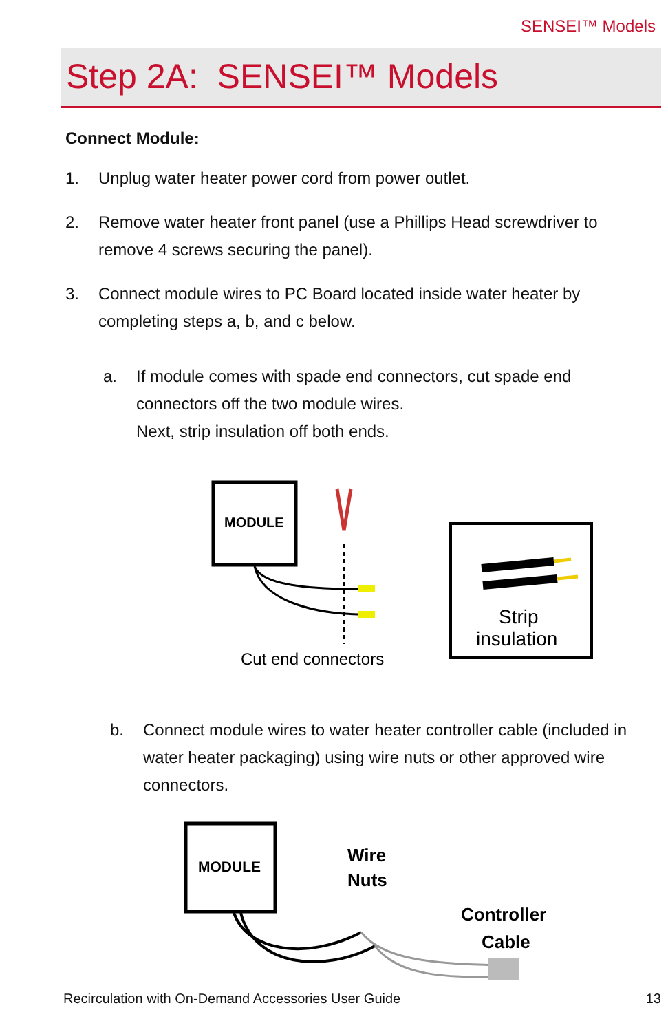SENSEI™ Models
Step 2A: SENSEI™ Models
Connect Module:
1. Unplug water heater power cord from power outlet.
2. Remove water heater front panel (use a Phillips Head screwdriver to remove 4 screws securing the panel).
3. Connect module wires to PC Board located inside water heater by completing steps a, b, and c below.
a. If module comes with spade end connectors, cut spade end connectors off the two module wires.
Next, strip insulation off both ends.
MODULE
Cut end connectors
Strip
insulation
b. Connect module wires to water heater controller cable (included in water heater packaging) using wire nuts or other approved wire connectors.
MODULE
Wire
Nuts
Controller
Cable
Recirculation with On-Demand Accessories User Guide 13